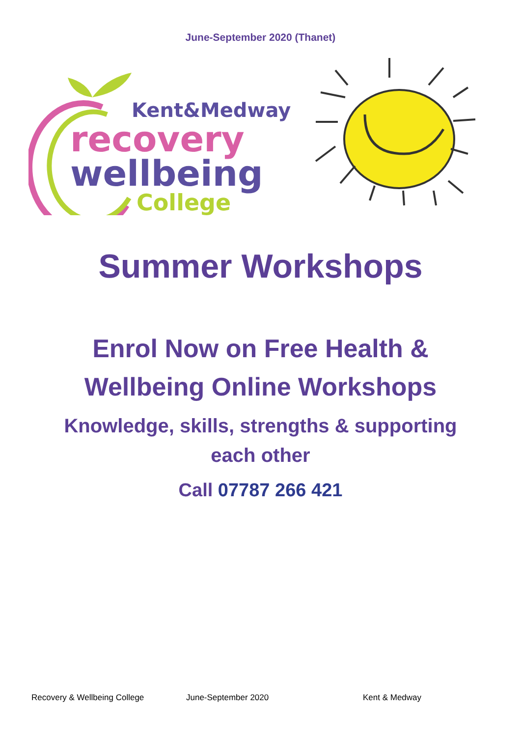June-September 2020 (Thanet)
Kent&Medway
recovery
wellbeing
College
Summer Workshops
Enrol Now on Free Health &
Wellbeing Online Workshops
Knowledge, skills, strengths & supporting
each other
Call 07787 266 421
Recovery & Wellbeing College June-September 2020 Kent & Medway